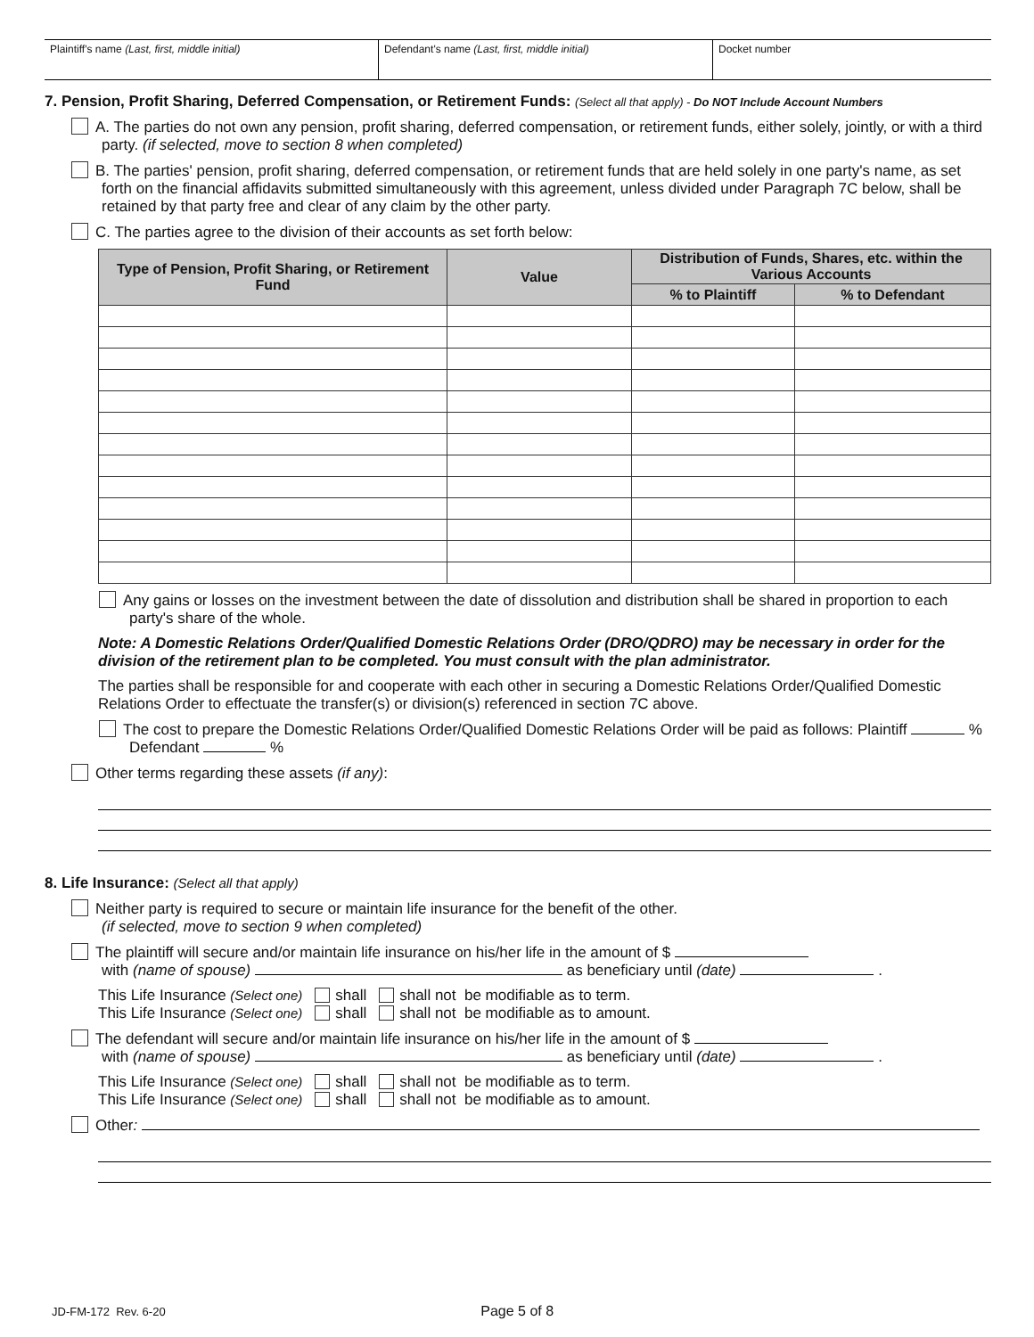Plaintiff's name (Last, first, middle initial) Defendant's name (Last, first, middle initial) Docket number
7. Pension, Profit Sharing, Deferred Compensation, or Retirement Funds: (Select all that apply) - Do NOT Include Account Numbers
A. The parties do not own any pension, profit sharing, deferred compensation, or retirement funds, either solely, jointly, or with a third party. (if selected, move to section 8 when completed)
B. The parties' pension, profit sharing, deferred compensation, or retirement funds that are held solely in one party's name, as set forth on the financial affidavits submitted simultaneously with this agreement, unless divided under Paragraph 7C below, shall be retained by that party free and clear of any claim by the other party.
C. The parties agree to the division of their accounts as set forth below:
| Type of Pension, Profit Sharing, or Retirement Fund | Value | Distribution of Funds, Shares, etc. within the Various Accounts | |
| --- | --- | --- | --- |
| | | % to Plaintiff | % to Defendant |
Any gains or losses on the investment between the date of dissolution and distribution shall be shared in proportion to each party's share of the whole.
Note: A Domestic Relations Order/Qualified Domestic Relations Order (DRO/QDRO) may be necessary in order for the division of the retirement plan to be completed. You must consult with the plan administrator.
The parties shall be responsible for and cooperate with each other in securing a Domestic Relations Order/Qualified Domestic Relations Order to effectuate the transfer(s) or division(s) referenced in section 7C above.
The cost to prepare the Domestic Relations Order/Qualified Domestic Relations Order will be paid as follows: Plaintiff % Defendant %
Other terms regarding these assets (if any):
8. Life Insurance: (Select all that apply)
Neither party is required to secure or maintain life insurance for the benefit of the other.
(if selected, move to section 9 when completed)
The plaintiff will secure and/or maintain life insurance on his/her life in the amount of $
with (name of spouse) as beneficiary until (date) .
This Life Insurance (Select one) shall shall not be modifiable as to term.
This Life Insurance (Select one) shall shall not be modifiable as to amount.
The defendant will secure and/or maintain life insurance on his/her life in the amount of $
with (name of spouse) as beneficiary until (date) .
This Life Insurance (Select one) shall shall not be modifiable as to term.
This Life Insurance (Select one) shall shall not be modifiable as to amount.
Other:
JD-FM-172 Rev. 6-20 Page 5 of 8